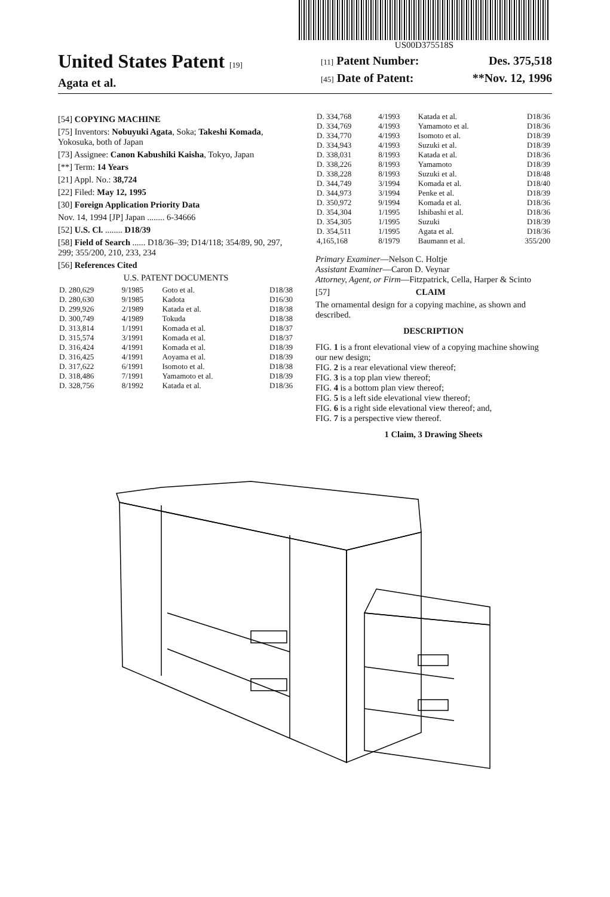US00D375518S
United States Patent [19]
Agata et al.
[11] Patent Number: Des. 375,518
[45] Date of Patent: **Nov. 12, 1996
[54] COPYING MACHINE
[75] Inventors: Nobuyuki Agata, Soka; Takeshi Komada, Yokosuka, both of Japan
[73] Assignee: Canon Kabushiki Kaisha, Tokyo, Japan
[**] Term: 14 Years
[21] Appl. No.: 38,724
[22] Filed: May 12, 1995
[30] Foreign Application Priority Data
Nov. 14, 1994 [JP] Japan ........ 6-34666
[52] U.S. Cl. ........ D18/39
[58] Field of Search ...... D18/36–39; D14/118; 354/89, 90, 297, 299; 355/200, 210, 233, 234
[56] References Cited
U.S. PATENT DOCUMENTS
| D. 280,629 | 9/1985 | Goto et al. | D18/38 |
| D. 280,630 | 9/1985 | Kadota | D16/30 |
| D. 299,926 | 2/1989 | Katada et al. | D18/38 |
| D. 300,749 | 4/1989 | Tokuda | D18/38 |
| D. 313,814 | 1/1991 | Komada et al. | D18/37 |
| D. 315,574 | 3/1991 | Komada et al. | D18/37 |
| D. 316,424 | 4/1991 | Komada et al. | D18/39 |
| D. 316,425 | 4/1991 | Aoyama et al. | D18/39 |
| D. 317,622 | 6/1991 | Isomoto et al. | D18/38 |
| D. 318,486 | 7/1991 | Yamamoto et al. | D18/39 |
| D. 328,756 | 8/1992 | Katada et al. | D18/36 |
| D. 334,768 | 4/1993 | Katada et al. | D18/36 |
| D. 334,769 | 4/1993 | Yamamoto et al. | D18/36 |
| D. 334,770 | 4/1993 | Isomoto et al. | D18/39 |
| D. 334,943 | 4/1993 | Suzuki et al. | D18/39 |
| D. 338,031 | 8/1993 | Katada et al. | D18/36 |
| D. 338,226 | 8/1993 | Yamamoto | D18/39 |
| D. 338,228 | 8/1993 | Suzuki et al. | D18/48 |
| D. 344,749 | 3/1994 | Komada et al. | D18/40 |
| D. 344,973 | 3/1994 | Penke et al. | D18/39 |
| D. 350,972 | 9/1994 | Komada et al. | D18/36 |
| D. 354,304 | 1/1995 | Ishibashi et al. | D18/36 |
| D. 354,305 | 1/1995 | Suzuki | D18/39 |
| D. 354,511 | 1/1995 | Agata et al. | D18/36 |
| 4,165,168 | 8/1979 | Baumann et al. | 355/200 |
Primary Examiner—Nelson C. Holtje
Assistant Examiner—Caron D. Veynar
Attorney, Agent, or Firm—Fitzpatrick, Cella, Harper & Scinto
[57] CLAIM
The ornamental design for a copying machine, as shown and described.
DESCRIPTION
FIG. 1 is a front elevational view of a copying machine showing our new design;
FIG. 2 is a rear elevational view thereof;
FIG. 3 is a top plan view thereof;
FIG. 4 is a bottom plan view thereof;
FIG. 5 is a left side elevational view thereof;
FIG. 6 is a right side elevational view thereof; and,
FIG. 7 is a perspective view thereof.
1 Claim, 3 Drawing Sheets